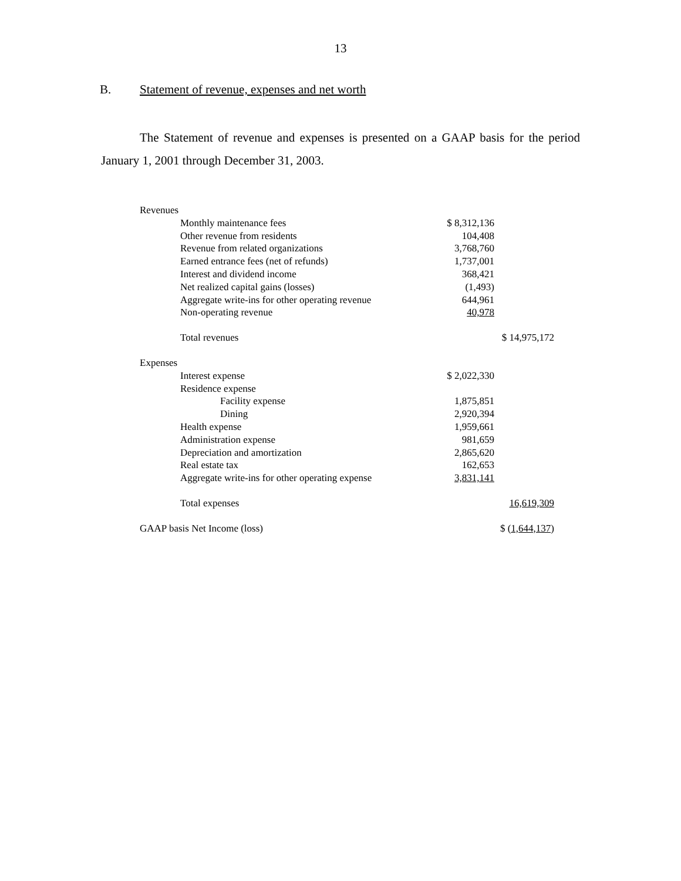13
B. Statement of revenue, expenses and net worth
The Statement of revenue and expenses is presented on a GAAP basis for the period January 1, 2001 through December 31, 2003.
| Revenues | | |
| Monthly maintenance fees | $ 8,312,136 | |
| Other revenue from residents | 104,408 | |
| Revenue from related organizations | 3,768,760 | |
| Earned entrance fees (net of refunds) | 1,737,001 | |
| Interest and dividend income | 368,421 | |
| Net realized capital gains (losses) | (1,493) | |
| Aggregate write-ins for other operating revenue | 644,961 | |
| Non-operating revenue | 40,978 | |
| Total revenues | | $ 14,975,172 |
| Expenses | | |
| Interest expense | $ 2,022,330 | |
| Residence expense | | |
| Facility expense | 1,875,851 | |
| Dining | 2,920,394 | |
| Health expense | 1,959,661 | |
| Administration expense | 981,659 | |
| Depreciation and amortization | 2,865,620 | |
| Real estate tax | 162,653 | |
| Aggregate write-ins for other operating expense | 3,831,141 | |
| Total expenses | | 16,619,309 |
| GAAP basis Net Income (loss) | | $ ( 1,644,137) |